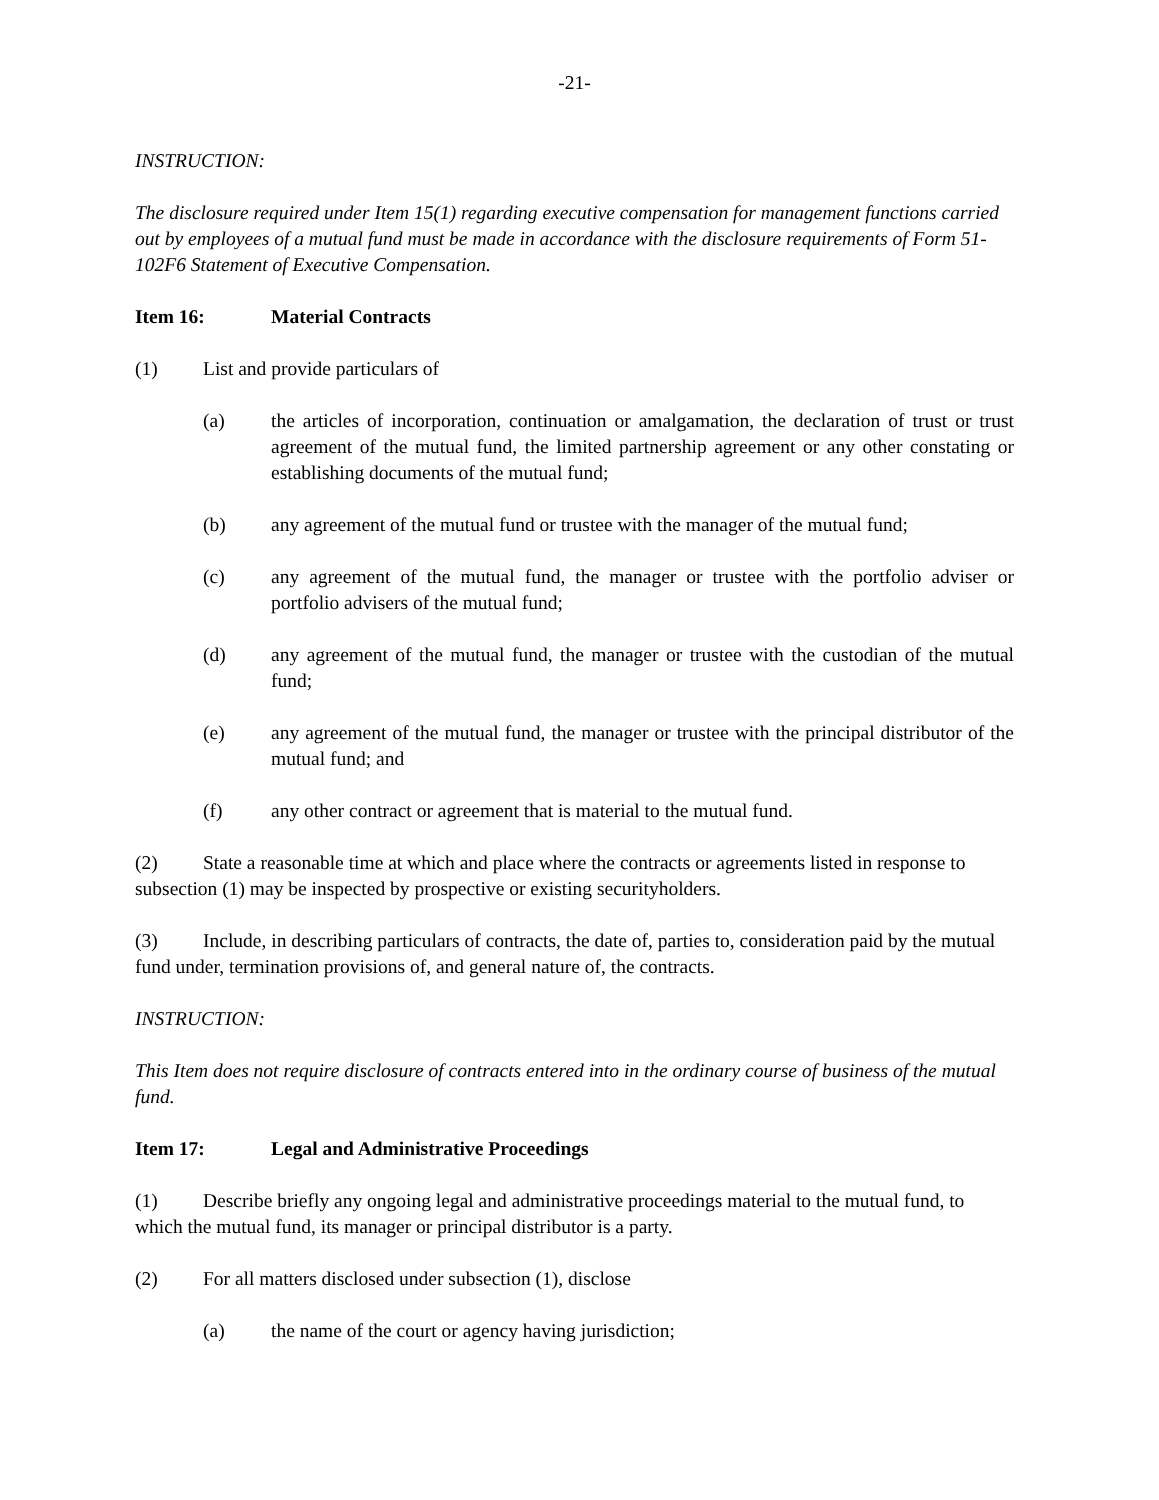-21-
INSTRUCTION:
The disclosure required under Item 15(1) regarding executive compensation for management functions carried out by employees of a mutual fund must be made in accordance with the disclosure requirements of Form 51-102F6 Statement of Executive Compensation.
Item 16: Material Contracts
(1) List and provide particulars of
(a) the articles of incorporation, continuation or amalgamation, the declaration of trust or trust agreement of the mutual fund, the limited partnership agreement or any other constating or establishing documents of the mutual fund;
(b) any agreement of the mutual fund or trustee with the manager of the mutual fund;
(c) any agreement of the mutual fund, the manager or trustee with the portfolio adviser or portfolio advisers of the mutual fund;
(d) any agreement of the mutual fund, the manager or trustee with the custodian of the mutual fund;
(e) any agreement of the mutual fund, the manager or trustee with the principal distributor of the mutual fund; and
(f) any other contract or agreement that is material to the mutual fund.
(2) State a reasonable time at which and place where the contracts or agreements listed in response to subsection (1) may be inspected by prospective or existing securityholders.
(3) Include, in describing particulars of contracts, the date of, parties to, consideration paid by the mutual fund under, termination provisions of, and general nature of, the contracts.
INSTRUCTION:
This Item does not require disclosure of contracts entered into in the ordinary course of business of the mutual fund.
Item 17: Legal and Administrative Proceedings
(1) Describe briefly any ongoing legal and administrative proceedings material to the mutual fund, to which the mutual fund, its manager or principal distributor is a party.
(2) For all matters disclosed under subsection (1), disclose
(a) the name of the court or agency having jurisdiction;